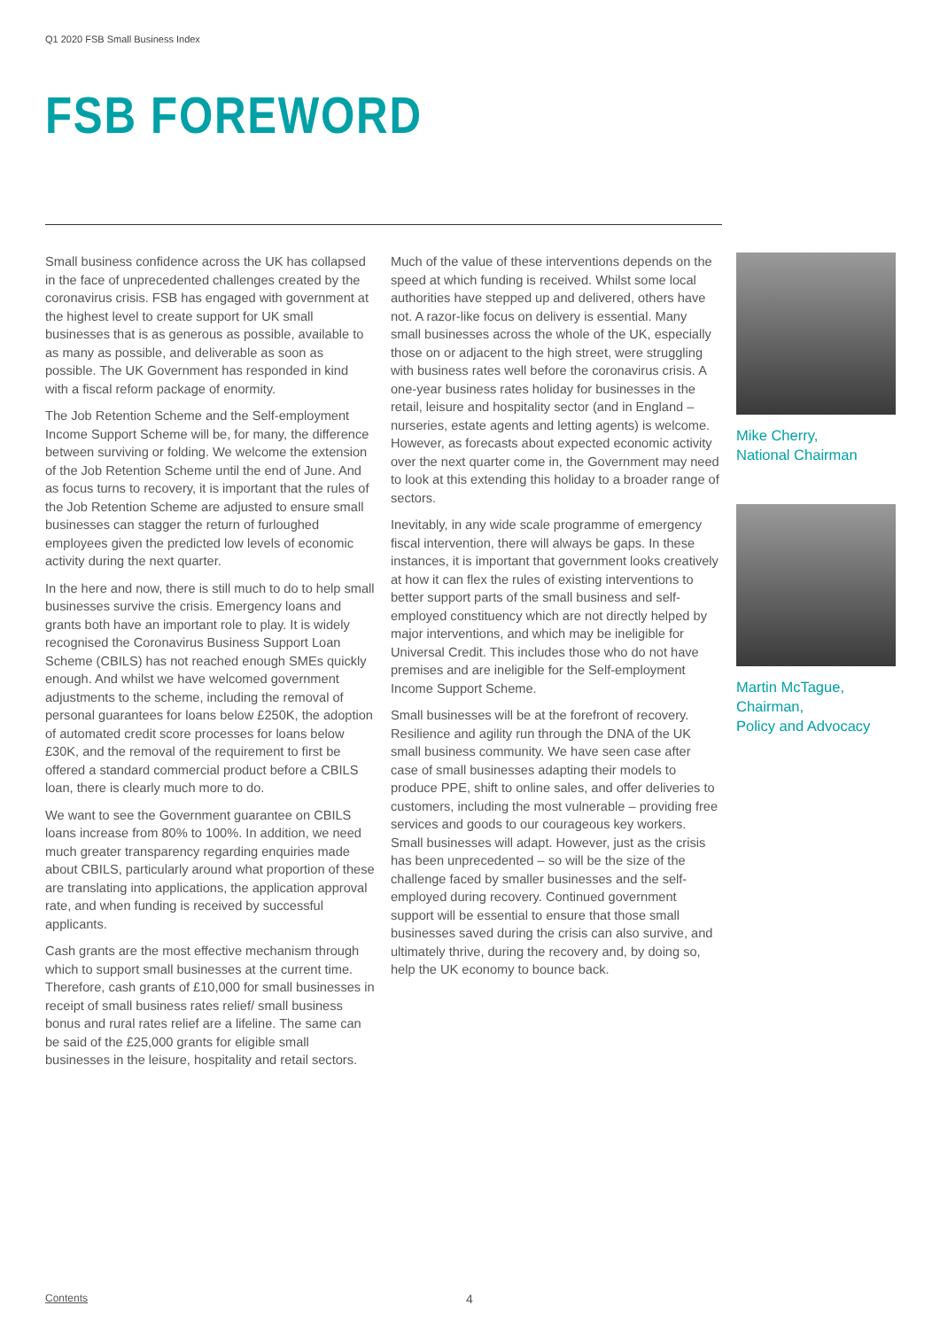Q1 2020 FSB Small Business Index
FSB FOREWORD
Small business confidence across the UK has collapsed in the face of unprecedented challenges created by the coronavirus crisis. FSB has engaged with government at the highest level to create support for UK small businesses that is as generous as possible, available to as many as possible, and deliverable as soon as possible. The UK Government has responded in kind with a fiscal reform package of enormity.
The Job Retention Scheme and the Self-employment Income Support Scheme will be, for many, the difference between surviving or folding. We welcome the extension of the Job Retention Scheme until the end of June. And as focus turns to recovery, it is important that the rules of the Job Retention Scheme are adjusted to ensure small businesses can stagger the return of furloughed employees given the predicted low levels of economic activity during the next quarter.
In the here and now, there is still much to do to help small businesses survive the crisis. Emergency loans and grants both have an important role to play. It is widely recognised the Coronavirus Business Support Loan Scheme (CBILS) has not reached enough SMEs quickly enough. And whilst we have welcomed government adjustments to the scheme, including the removal of personal guarantees for loans below £250K, the adoption of automated credit score processes for loans below £30K, and the removal of the requirement to first be offered a standard commercial product before a CBILS loan, there is clearly much more to do.
We want to see the Government guarantee on CBILS loans increase from 80% to 100%. In addition, we need much greater transparency regarding enquiries made about CBILS, particularly around what proportion of these are translating into applications, the application approval rate, and when funding is received by successful applicants.
Cash grants are the most effective mechanism through which to support small businesses at the current time. Therefore, cash grants of £10,000 for small businesses in receipt of small business rates relief/ small business bonus and rural rates relief are a lifeline. The same can be said of the £25,000 grants for eligible small businesses in the leisure, hospitality and retail sectors.
Much of the value of these interventions depends on the speed at which funding is received. Whilst some local authorities have stepped up and delivered, others have not. A razor-like focus on delivery is essential. Many small businesses across the whole of the UK, especially those on or adjacent to the high street, were struggling with business rates well before the coronavirus crisis. A one-year business rates holiday for businesses in the retail, leisure and hospitality sector (and in England – nurseries, estate agents and letting agents) is welcome. However, as forecasts about expected economic activity over the next quarter come in, the Government may need to look at this extending this holiday to a broader range of sectors.
Inevitably, in any wide scale programme of emergency fiscal intervention, there will always be gaps. In these instances, it is important that government looks creatively at how it can flex the rules of existing interventions to better support parts of the small business and self-employed constituency which are not directly helped by major interventions, and which may be ineligible for Universal Credit. This includes those who do not have premises and are ineligible for the Self-employment Income Support Scheme.
Small businesses will be at the forefront of recovery. Resilience and agility run through the DNA of the UK small business community. We have seen case after case of small businesses adapting their models to produce PPE, shift to online sales, and offer deliveries to customers, including the most vulnerable – providing free services and goods to our courageous key workers. Small businesses will adapt. However, just as the crisis has been unprecedented – so will be the size of the challenge faced by smaller businesses and the self-employed during recovery. Continued government support will be essential to ensure that those small businesses saved during the crisis can also survive, and ultimately thrive, during the recovery and, by doing so, help the UK economy to bounce back.
Mike Cherry,
National Chairman
Martin McTague,
Chairman,
Policy and Advocacy
Contents 4